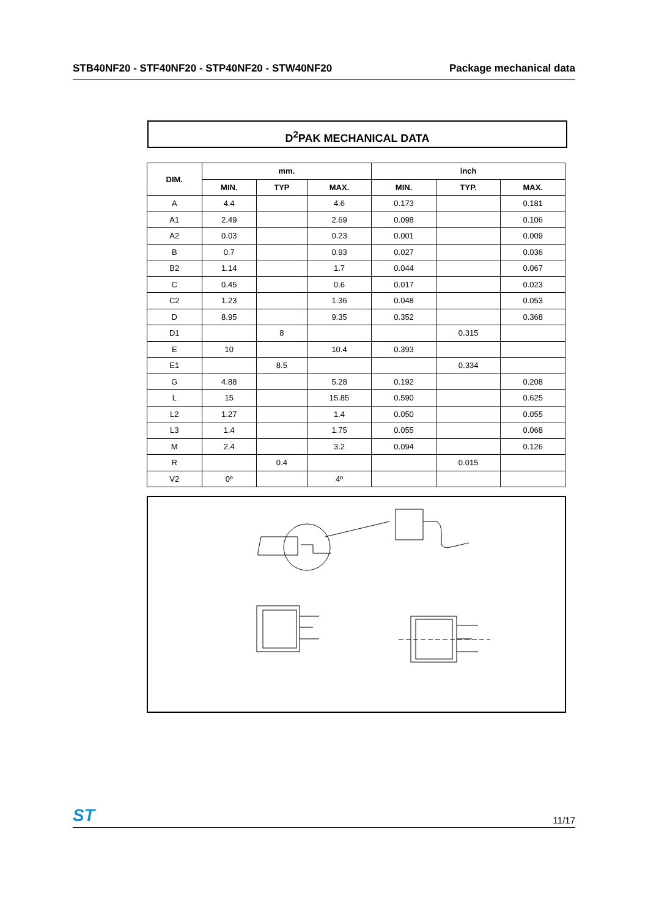STB40NF20 - STF40NF20 - STP40NF20 - STW40NF20 Package mechanical data
D<sup>2</sup>PAK MECHANICAL DATA
| DIM. | mm. | | | inch | | |
| --- | --- | --- | --- | --- | --- | --- |
| | MIN. | TYP | MAX. | MIN. | TYP. | MAX. |
| A | 4.4 | | 4.6 | 0.173 | | 0.181 |
| A1 | 2.49 | | 2.69 | 0.098 | | 0.106 |
| A2 | 0.03 | | 0.23 | 0.001 | | 0.009 |
| B | 0.7 | | 0.93 | 0.027 | | 0.036 |
| B2 | 1.14 | | 1.7 | 0.044 | | 0.067 |
| C | 0.45 | | 0.6 | 0.017 | | 0.023 |
| C2 | 1.23 | | 1.36 | 0.048 | | 0.053 |
| D | 8.95 | | 9.35 | 0.352 | | 0.368 |
| D1 | | 8 | | | 0.315 | |
| E | 10 | | 10.4 | 0.393 | | |
| E1 | | 8.5 | | | 0.334 | |
| G | 4.88 | | 5.28 | 0.192 | | 0.208 |
| L | 15 | | 15.85 | 0.590 | | 0.625 |
| L2 | 1.27 | | 1.4 | 0.050 | | 0.055 |
| L3 | 1.4 | | 1.75 | 0.055 | | 0.068 |
| M | 2.4 | | 3.2 | 0.094 | | 0.126 |
| R | | 0.4 | | | 0.015 | |
| V2 | 0º | | 4º | | | |
ST 11/17